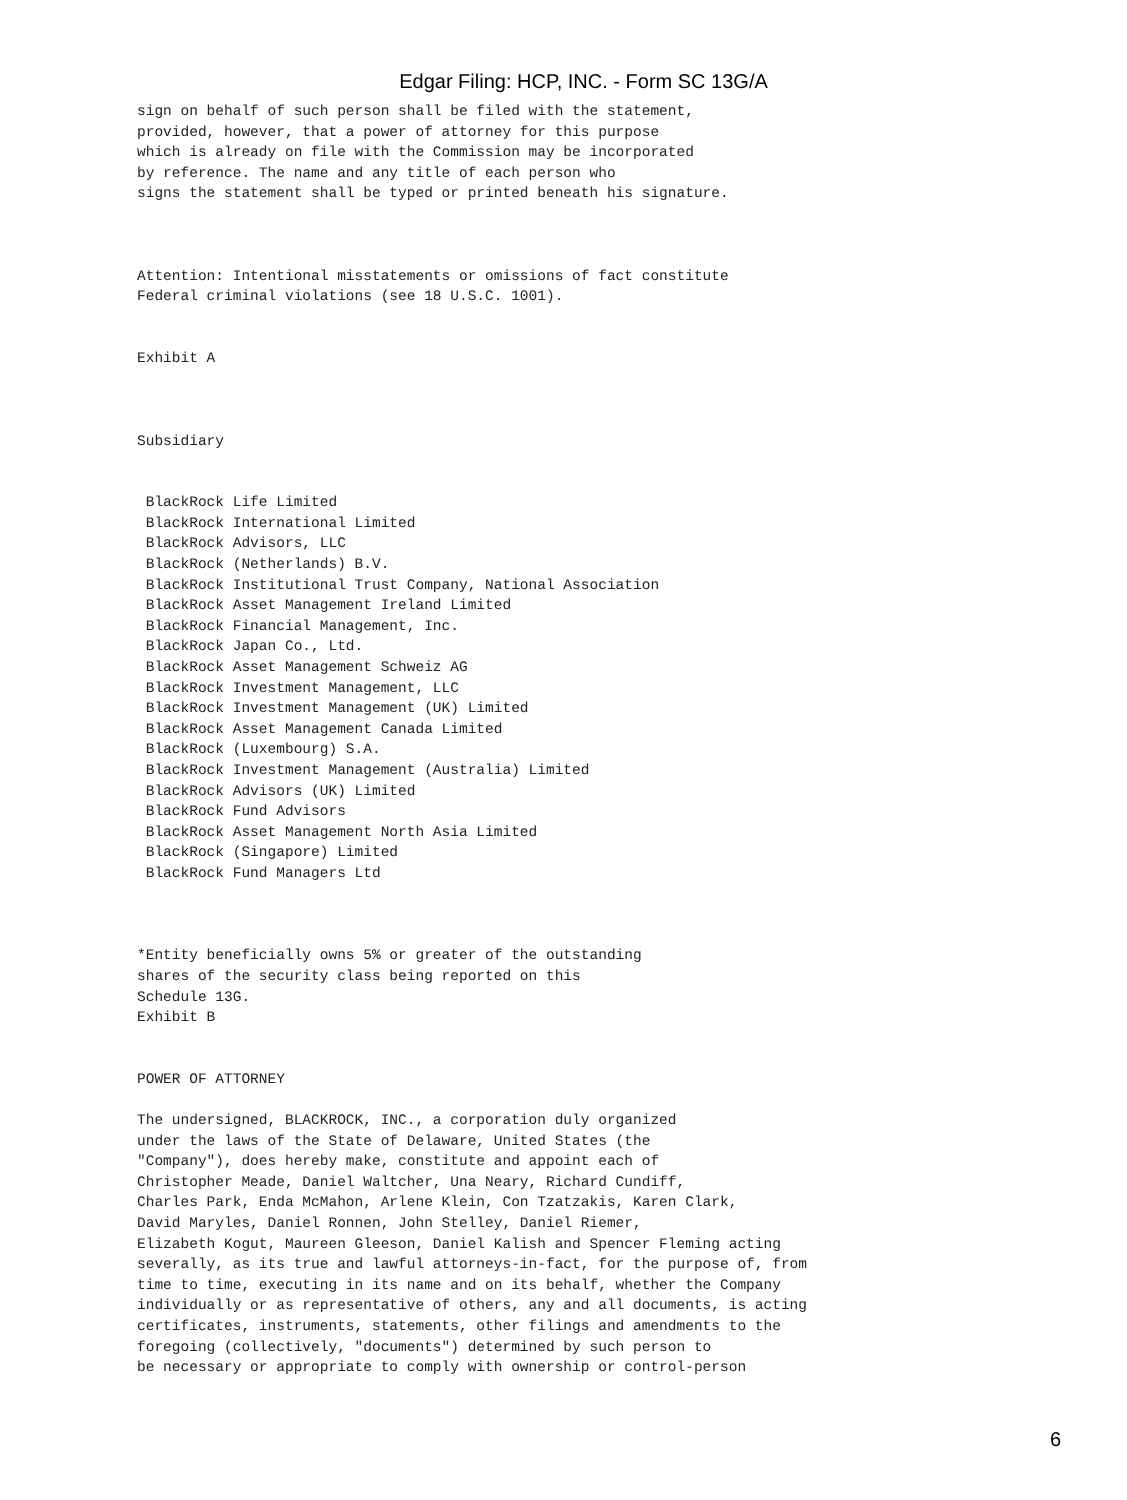Edgar Filing: HCP, INC. - Form SC 13G/A
sign on behalf of such person shall be filed with the statement,
provided, however, that a power of attorney for this purpose
which is already on file with the Commission may be incorporated
by reference. The name and any title of each person who
signs the statement shall be typed or printed beneath his signature.



Attention: Intentional misstatements or omissions of fact constitute
Federal criminal violations (see 18 U.S.C. 1001).


Exhibit A



Subsidiary


 BlackRock Life Limited
 BlackRock International Limited
 BlackRock Advisors, LLC
 BlackRock (Netherlands) B.V.
 BlackRock Institutional Trust Company, National Association
 BlackRock Asset Management Ireland Limited
 BlackRock Financial Management, Inc.
 BlackRock Japan Co., Ltd.
 BlackRock Asset Management Schweiz AG
 BlackRock Investment Management, LLC
 BlackRock Investment Management (UK) Limited
 BlackRock Asset Management Canada Limited
 BlackRock (Luxembourg) S.A.
 BlackRock Investment Management (Australia) Limited
 BlackRock Advisors (UK) Limited
 BlackRock Fund Advisors
 BlackRock Asset Management North Asia Limited
 BlackRock (Singapore) Limited
 BlackRock Fund Managers Ltd



*Entity beneficially owns 5% or greater of the outstanding
shares of the security class being reported on this
Schedule 13G.
Exhibit B


POWER OF ATTORNEY

The undersigned, BLACKROCK, INC., a corporation duly organized
under the laws of the State of Delaware, United States (the
"Company"), does hereby make, constitute and appoint each of
Christopher Meade, Daniel Waltcher, Una Neary, Richard Cundiff,
Charles Park, Enda McMahon, Arlene Klein, Con Tzatzakis, Karen Clark,
David Maryles, Daniel Ronnen, John Stelley, Daniel Riemer,
Elizabeth Kogut, Maureen Gleeson, Daniel Kalish and Spencer Fleming acting
severally, as its true and lawful attorneys-in-fact, for the purpose of, from
time to time, executing in its name and on its behalf, whether the Company
individually or as representative of others, any and all documents, is acting
certificates, instruments, statements, other filings and amendments to the
foregoing (collectively, "documents") determined by such person to
be necessary or appropriate to comply with ownership or control-person
6